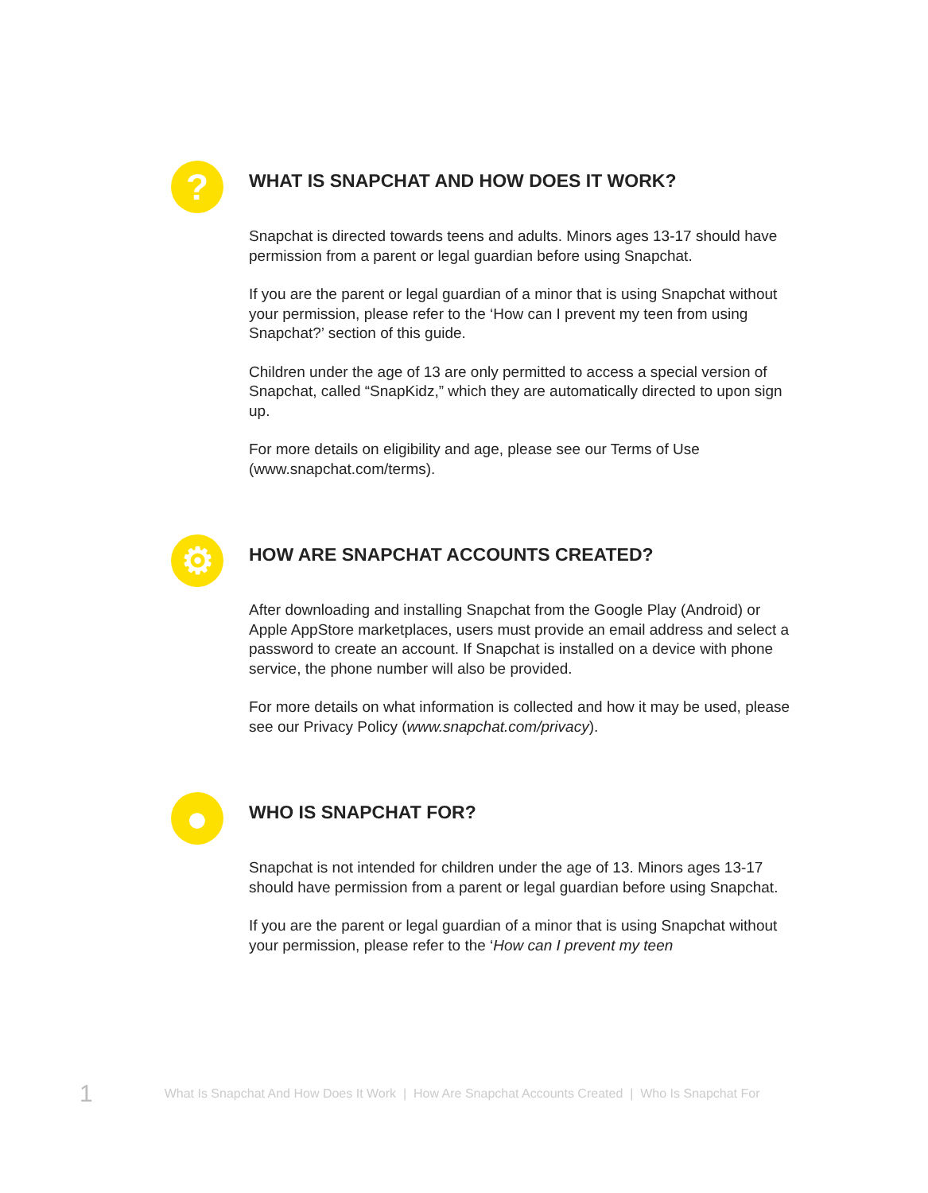?
WHAT IS SNAPCHAT AND HOW DOES IT WORK?
Snapchat is directed towards teens and adults. Minors ages 13-17 should have permission from a parent or legal guardian before using Snapchat.
If you are the parent or legal guardian of a minor that is using Snapchat without your permission, please refer to the ‘How can I prevent my teen from using Snapchat?’ section of this guide.
Children under the age of 13 are only permitted to access a special version of Snapchat, called “SnapKidz,” which they are automatically directed to upon sign up.
For more details on eligibility and age, please see our Terms of Use (www.snapchat.com/terms).
⚙
HOW ARE SNAPCHAT ACCOUNTS CREATED?
After downloading and installing Snapchat from the Google Play (Android) or Apple AppStore marketplaces, users must provide an email address and select a password to create an account. If Snapchat is installed on a device with phone service, the phone number will also be provided.
For more details on what information is collected and how it may be used, please see our Privacy Policy (www.snapchat.com/privacy).
●
WHO IS SNAPCHAT FOR?
Snapchat is not intended for children under the age of 13. Minors ages 13-17 should have permission from a parent or legal guardian before using Snapchat.
If you are the parent or legal guardian of a minor that is using Snapchat without your permission, please refer to the ‘How can I prevent my teen
1 What Is Snapchat And How Does It Work | How Are Snapchat Accounts Created | Who Is Snapchat For